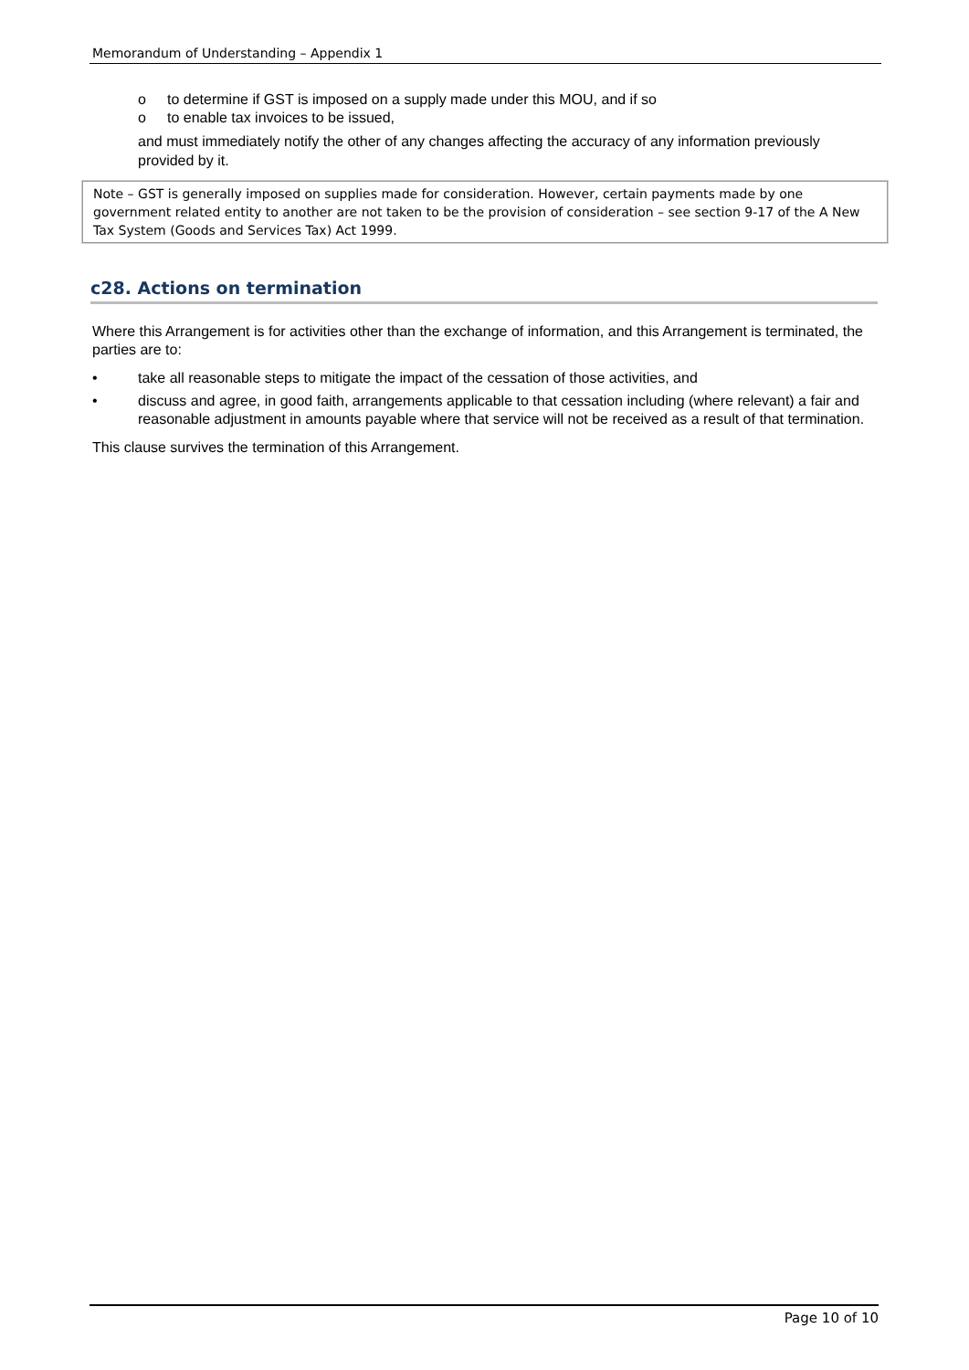Memorandum of Understanding – Appendix 1
o to determine if GST is imposed on a supply made under this MOU, and if so
o to enable tax invoices to be issued,
and must immediately notify the other of any changes affecting the accuracy of any information previously provided by it.
Note – GST is generally imposed on supplies made for consideration. However, certain payments made by one government related entity to another are not taken to be the provision of consideration – see section 9-17 of the A New Tax System (Goods and Services Tax) Act 1999.
c28. Actions on termination
Where this Arrangement is for activities other than the exchange of information, and this Arrangement is terminated, the parties are to:
• take all reasonable steps to mitigate the impact of the cessation of those activities, and
• discuss and agree, in good faith, arrangements applicable to that cessation including (where relevant) a fair and reasonable adjustment in amounts payable where that service will not be received as a result of that termination.
This clause survives the termination of this Arrangement.
Page 10 of 10